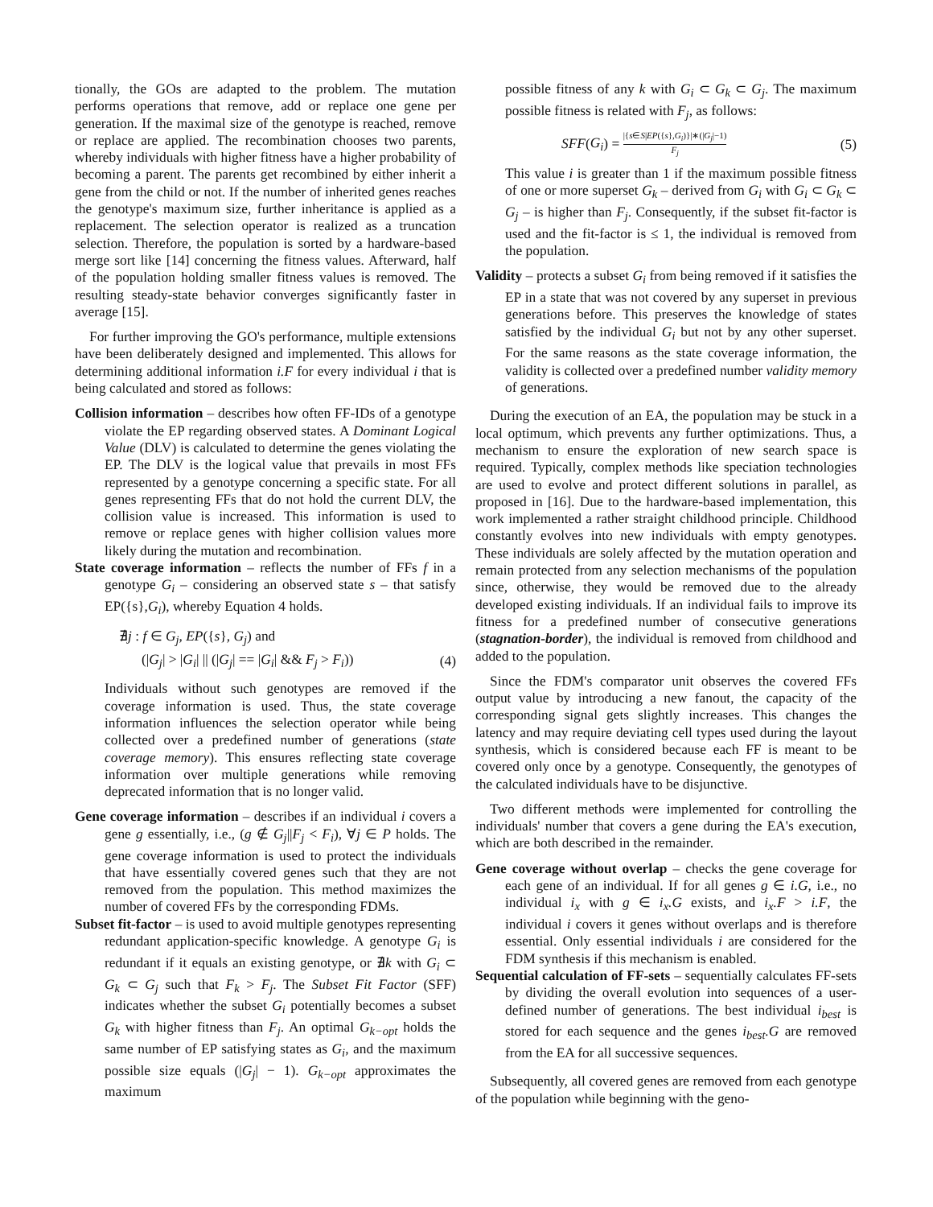tionally, the GOs are adapted to the problem. The mutation performs operations that remove, add or replace one gene per generation. If the maximal size of the genotype is reached, remove or replace are applied. The recombination chooses two parents, whereby individuals with higher fitness have a higher probability of becoming a parent. The parents get recombined by either inherit a gene from the child or not. If the number of inherited genes reaches the genotype's maximum size, further inheritance is applied as a replacement. The selection operator is realized as a truncation selection. Therefore, the population is sorted by a hardware-based merge sort like [14] concerning the fitness values. Afterward, half of the population holding smaller fitness values is removed. The resulting steady-state behavior converges significantly faster in average [15].
For further improving the GO's performance, multiple extensions have been deliberately designed and implemented. This allows for determining additional information i.F for every individual i that is being calculated and stored as follows:
Collision information – describes how often FF-IDs of a genotype violate the EP regarding observed states. A Dominant Logical Value (DLV) is calculated to determine the genes violating the EP. The DLV is the logical value that prevails in most FFs represented by a genotype concerning a specific state. For all genes representing FFs that do not hold the current DLV, the collision value is increased. This information is used to remove or replace genes with higher collision values more likely during the mutation and recombination.
State coverage information – reflects the number of FFs f in a genotype G<sub>i</sub> – considering an observed state s – that satisfy EP({s},G<sub>i</sub>), whereby Equation 4 holds.
∄j : f ∈ G<sub>j</sub>, EP({s}, G<sub>j</sub>) and
(|G<sub>j</sub>| > |G<sub>i</sub>| || (|G<sub>j</sub>| == |G<sub>i</sub>| && F<sub>j</sub> > F<sub>i</sub>)) (4)
Individuals without such genotypes are removed if the coverage information is used. Thus, the state coverage information influences the selection operator while being collected over a predefined number of generations (state coverage memory). This ensures reflecting state coverage information over multiple generations while removing deprecated information that is no longer valid.
Gene coverage information – describes if an individual i covers a gene g essentially, i.e., (g ∉ G<sub>j</sub>||F<sub>j</sub> < F<sub>i</sub>), ∀j ∈ P holds. The gene coverage information is used to protect the individuals that have essentially covered genes such that they are not removed from the population. This method maximizes the number of covered FFs by the corresponding FDMs.
Subset fit-factor – is used to avoid multiple genotypes representing redundant application-specific knowledge. A genotype G<sub>i</sub> is redundant if it equals an existing genotype, or ∄k with G<sub>i</sub> ⊂ G<sub>k</sub> ⊂ G<sub>j</sub> such that F<sub>k</sub> > F<sub>j</sub>. The Subset Fit Factor (SFF) indicates whether the subset G<sub>i</sub> potentially becomes a subset G<sub>k</sub> with higher fitness than F<sub>j</sub>. An optimal G<sub>k−opt</sub> holds the same number of EP satisfying states as G<sub>i</sub>, and the maximum possible size equals (|G<sub>j</sub>| − 1). G<sub>k−opt</sub> approximates the maximum
possible fitness of any k with G<sub>i</sub> ⊂ G<sub>k</sub> ⊂ G<sub>j</sub>. The maximum possible fitness is related with F<sub>j</sub>, as follows:
SFF(G<sub>i</sub>) = |{s∈S|EP({s},G<sub>i</sub>)}|∗(|G<sub>j</sub>|−1) F<sub>j</sub> (5)
This value i is greater than 1 if the maximum possible fitness of one or more superset G<sub>k</sub> – derived from G<sub>i</sub> with G<sub>i</sub> ⊂ G<sub>k</sub> ⊂ G<sub>j</sub> – is higher than F<sub>j</sub>. Consequently, if the subset fit-factor is used and the fit-factor is ≤ 1, the individual is removed from the population.
Validity – protects a subset G<sub>i</sub> from being removed if it satisfies the EP in a state that was not covered by any superset in previous generations before. This preserves the knowledge of states satisfied by the individual G<sub>i</sub> but not by any other superset. For the same reasons as the state coverage information, the validity is collected over a predefined number validity memory of generations.
During the execution of an EA, the population may be stuck in a local optimum, which prevents any further optimizations. Thus, a mechanism to ensure the exploration of new search space is required. Typically, complex methods like speciation technologies are used to evolve and protect different solutions in parallel, as proposed in [16]. Due to the hardware-based implementation, this work implemented a rather straight childhood principle. Childhood constantly evolves into new individuals with empty genotypes. These individuals are solely affected by the mutation operation and remain protected from any selection mechanisms of the population since, otherwise, they would be removed due to the already developed existing individuals. If an individual fails to improve its fitness for a predefined number of consecutive generations (stagnation-border), the individual is removed from childhood and added to the population.
Since the FDM's comparator unit observes the covered FFs output value by introducing a new fanout, the capacity of the corresponding signal gets slightly increases. This changes the latency and may require deviating cell types used during the layout synthesis, which is considered because each FF is meant to be covered only once by a genotype. Consequently, the genotypes of the calculated individuals have to be disjunctive.
Two different methods were implemented for controlling the individuals' number that covers a gene during the EA's execution, which are both described in the remainder.
Gene coverage without overlap – checks the gene coverage for each gene of an individual. If for all genes g ∈ i.G, i.e., no individual i<sub>x</sub> with g ∈ i<sub>x</sub>.G exists, and i<sub>x</sub>.F > i.F, the individual i covers it genes without overlaps and is therefore essential. Only essential individuals i are considered for the FDM synthesis if this mechanism is enabled.
Sequential calculation of FF-sets – sequentially calculates FF-sets by dividing the overall evolution into sequences of a user-defined number of generations. The best individual i<sub>best</sub> is stored for each sequence and the genes i<sub>best</sub>.G are removed from the EA for all successive sequences.
Subsequently, all covered genes are removed from each genotype of the population while beginning with the geno-